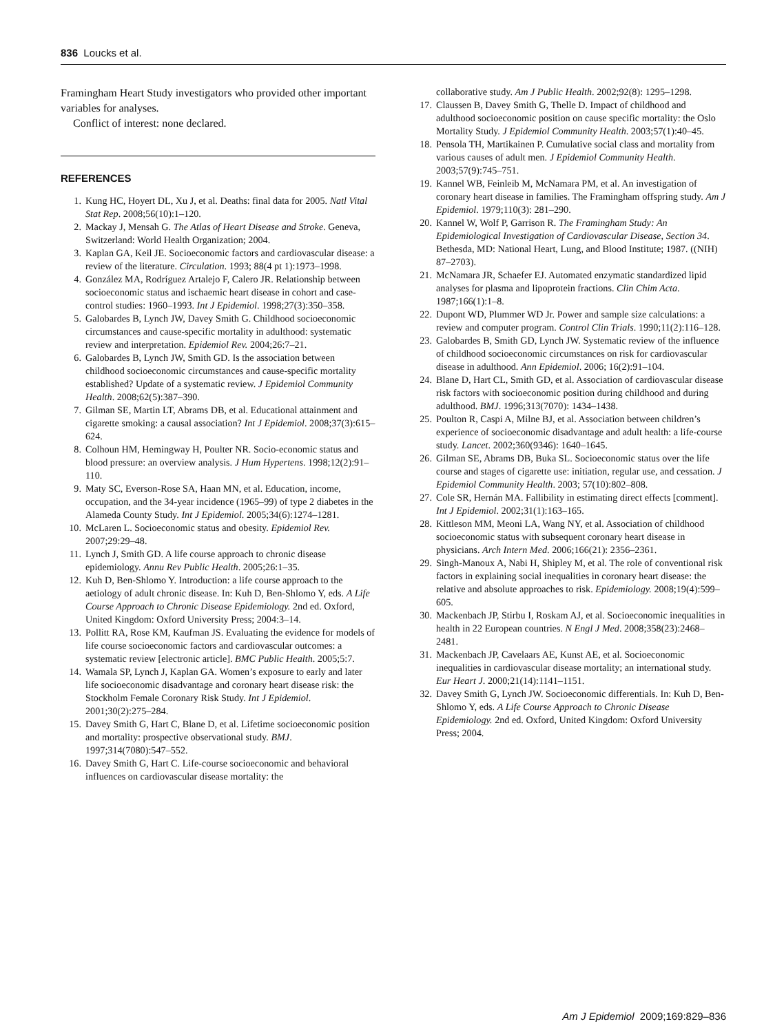836 Loucks et al.
Framingham Heart Study investigators who provided other important variables for analyses.
Conflict of interest: none declared.
REFERENCES
1. Kung HC, Hoyert DL, Xu J, et al. Deaths: final data for 2005. Natl Vital Stat Rep. 2008;56(10):1–120.
2. Mackay J, Mensah G. The Atlas of Heart Disease and Stroke. Geneva, Switzerland: World Health Organization; 2004.
3. Kaplan GA, Keil JE. Socioeconomic factors and cardiovascular disease: a review of the literature. Circulation. 1993; 88(4 pt 1):1973–1998.
4. González MA, Rodríguez Artalejo F, Calero JR. Relationship between socioeconomic status and ischaemic heart disease in cohort and case-control studies: 1960–1993. Int J Epidemiol. 1998;27(3):350–358.
5. Galobardes B, Lynch JW, Davey Smith G. Childhood socioeconomic circumstances and cause-specific mortality in adulthood: systematic review and interpretation. Epidemiol Rev. 2004;26:7–21.
6. Galobardes B, Lynch JW, Smith GD. Is the association between childhood socioeconomic circumstances and cause-specific mortality established? Update of a systematic review. J Epidemiol Community Health. 2008;62(5):387–390.
7. Gilman SE, Martin LT, Abrams DB, et al. Educational attainment and cigarette smoking: a causal association? Int J Epidemiol. 2008;37(3):615–624.
8. Colhoun HM, Hemingway H, Poulter NR. Socio-economic status and blood pressure: an overview analysis. J Hum Hypertens. 1998;12(2):91–110.
9. Maty SC, Everson-Rose SA, Haan MN, et al. Education, income, occupation, and the 34-year incidence (1965–99) of type 2 diabetes in the Alameda County Study. Int J Epidemiol. 2005;34(6):1274–1281.
10. McLaren L. Socioeconomic status and obesity. Epidemiol Rev. 2007;29:29–48.
11. Lynch J, Smith GD. A life course approach to chronic disease epidemiology. Annu Rev Public Health. 2005;26:1–35.
12. Kuh D, Ben-Shlomo Y. Introduction: a life course approach to the aetiology of adult chronic disease. In: Kuh D, Ben-Shlomo Y, eds. A Life Course Approach to Chronic Disease Epidemiology. 2nd ed. Oxford, United Kingdom: Oxford University Press; 2004:3–14.
13. Pollitt RA, Rose KM, Kaufman JS. Evaluating the evidence for models of life course socioeconomic factors and cardiovascular outcomes: a systematic review [electronic article]. BMC Public Health. 2005;5:7.
14. Wamala SP, Lynch J, Kaplan GA. Women’s exposure to early and later life socioeconomic disadvantage and coronary heart disease risk: the Stockholm Female Coronary Risk Study. Int J Epidemiol. 2001;30(2):275–284.
15. Davey Smith G, Hart C, Blane D, et al. Lifetime socioeconomic position and mortality: prospective observational study. BMJ. 1997;314(7080):547–552.
16. Davey Smith G, Hart C. Life-course socioeconomic and behavioral influences on cardiovascular disease mortality: the
collaborative study. Am J Public Health. 2002;92(8): 1295–1298.
17. Claussen B, Davey Smith G, Thelle D. Impact of childhood and adulthood socioeconomic position on cause specific mortality: the Oslo Mortality Study. J Epidemiol Community Health. 2003;57(1):40–45.
18. Pensola TH, Martikainen P. Cumulative social class and mortality from various causes of adult men. J Epidemiol Community Health. 2003;57(9):745–751.
19. Kannel WB, Feinleib M, McNamara PM, et al. An investigation of coronary heart disease in families. The Framingham offspring study. Am J Epidemiol. 1979;110(3): 281–290.
20. Kannel W, Wolf P, Garrison R. The Framingham Study: An Epidemiological Investigation of Cardiovascular Disease, Section 34. Bethesda, MD: National Heart, Lung, and Blood Institute; 1987. ((NIH) 87–2703).
21. McNamara JR, Schaefer EJ. Automated enzymatic standardized lipid analyses for plasma and lipoprotein fractions. Clin Chim Acta. 1987;166(1):1–8.
22. Dupont WD, Plummer WD Jr. Power and sample size calculations: a review and computer program. Control Clin Trials. 1990;11(2):116–128.
23. Galobardes B, Smith GD, Lynch JW. Systematic review of the influence of childhood socioeconomic circumstances on risk for cardiovascular disease in adulthood. Ann Epidemiol. 2006; 16(2):91–104.
24. Blane D, Hart CL, Smith GD, et al. Association of cardiovascular disease risk factors with socioeconomic position during childhood and during adulthood. BMJ. 1996;313(7070): 1434–1438.
25. Poulton R, Caspi A, Milne BJ, et al. Association between children’s experience of socioeconomic disadvantage and adult health: a life-course study. Lancet. 2002;360(9346): 1640–1645.
26. Gilman SE, Abrams DB, Buka SL. Socioeconomic status over the life course and stages of cigarette use: initiation, regular use, and cessation. J Epidemiol Community Health. 2003; 57(10):802–808.
27. Cole SR, Hernán MA. Fallibility in estimating direct effects [comment]. Int J Epidemiol. 2002;31(1):163–165.
28. Kittleson MM, Meoni LA, Wang NY, et al. Association of childhood socioeconomic status with subsequent coronary heart disease in physicians. Arch Intern Med. 2006;166(21): 2356–2361.
29. Singh-Manoux A, Nabi H, Shipley M, et al. The role of conventional risk factors in explaining social inequalities in coronary heart disease: the relative and absolute approaches to risk. Epidemiology. 2008;19(4):599–605.
30. Mackenbach JP, Stirbu I, Roskam AJ, et al. Socioeconomic inequalities in health in 22 European countries. N Engl J Med. 2008;358(23):2468–2481.
31. Mackenbach JP, Cavelaars AE, Kunst AE, et al. Socioeconomic inequalities in cardiovascular disease mortality; an international study. Eur Heart J. 2000;21(14):1141–1151.
32. Davey Smith G, Lynch JW. Socioeconomic differentials. In: Kuh D, Ben-Shlomo Y, eds. A Life Course Approach to Chronic Disease Epidemiology. 2nd ed. Oxford, United Kingdom: Oxford University Press; 2004.
Am J Epidemiol 2009;169:829–836